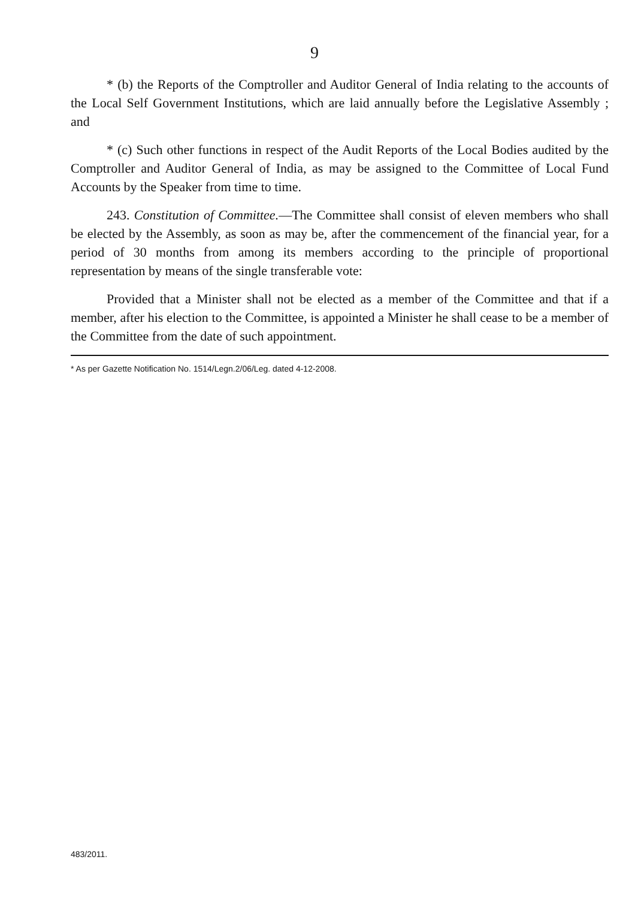9
* (b) the Reports of the Comptroller and Auditor General of India relating to the accounts of the Local Self Government Institutions, which are laid annually before the Legislative Assembly ; and
* (c) Such other functions in respect of the Audit Reports of the Local Bodies audited by the Comptroller and Auditor General of India, as may be assigned to the Committee of Local Fund Accounts by the Speaker from time to time.
243. Constitution of Committee.—The Committee shall consist of eleven members who shall be elected by the Assembly, as soon as may be, after the commencement of the financial year, for a period of 30 months from among its members according to the principle of proportional representation by means of the single transferable vote:
Provided that a Minister shall not be elected as a member of the Committee and that if a member, after his election to the Committee, is appointed a Minister he shall cease to be a member of the Committee from the date of such appointment.
* As per Gazette Notification No. 1514/Legn.2/06/Leg. dated 4-12-2008.
483/2011.